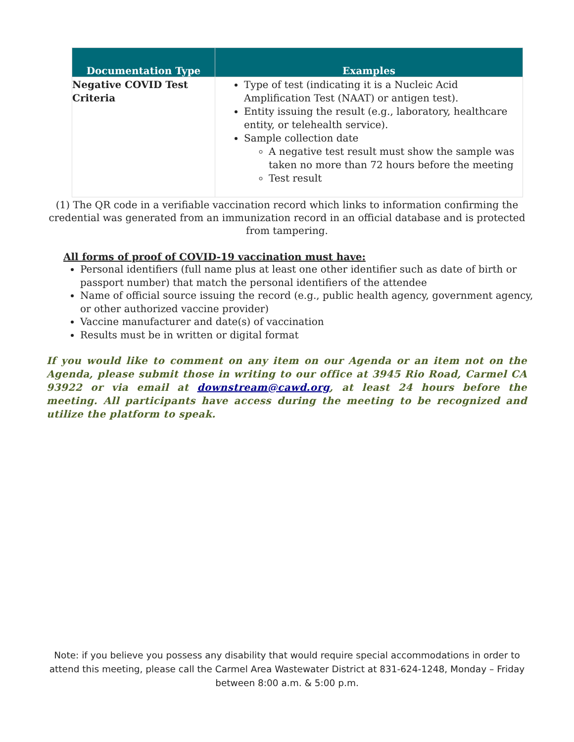| Documentation Type | Examples |
| --- | --- |
| Negative COVID Test Criteria | Type of test (indicating it is a Nucleic Acid Amplification Test (NAAT) or antigen test). Entity issuing the result (e.g., laboratory, healthcare entity, or telehealth service). Sample collection date A negative test result must show the sample was taken no more than 72 hours before the meeting Test result |
(1) The QR code in a verifiable vaccination record which links to information confirming the credential was generated from an immunization record in an official database and is protected from tampering.
All forms of proof of COVID-19 vaccination must have:
Personal identifiers (full name plus at least one other identifier such as date of birth or passport number) that match the personal identifiers of the attendee
Name of official source issuing the record (e.g., public health agency, government agency, or other authorized vaccine provider)
Vaccine manufacturer and date(s) of vaccination
Results must be in written or digital format
If you would like to comment on any item on our Agenda or an item not on the Agenda, please submit those in writing to our office at 3945 Rio Road, Carmel CA 93922 or via email at downstream@cawd.org, at least 24 hours before the meeting. All participants have access during the meeting to be recognized and utilize the platform to speak.
Note: if you believe you possess any disability that would require special accommodations in order to attend this meeting, please call the Carmel Area Wastewater District at 831-624-1248, Monday – Friday between 8:00 a.m. & 5:00 p.m.